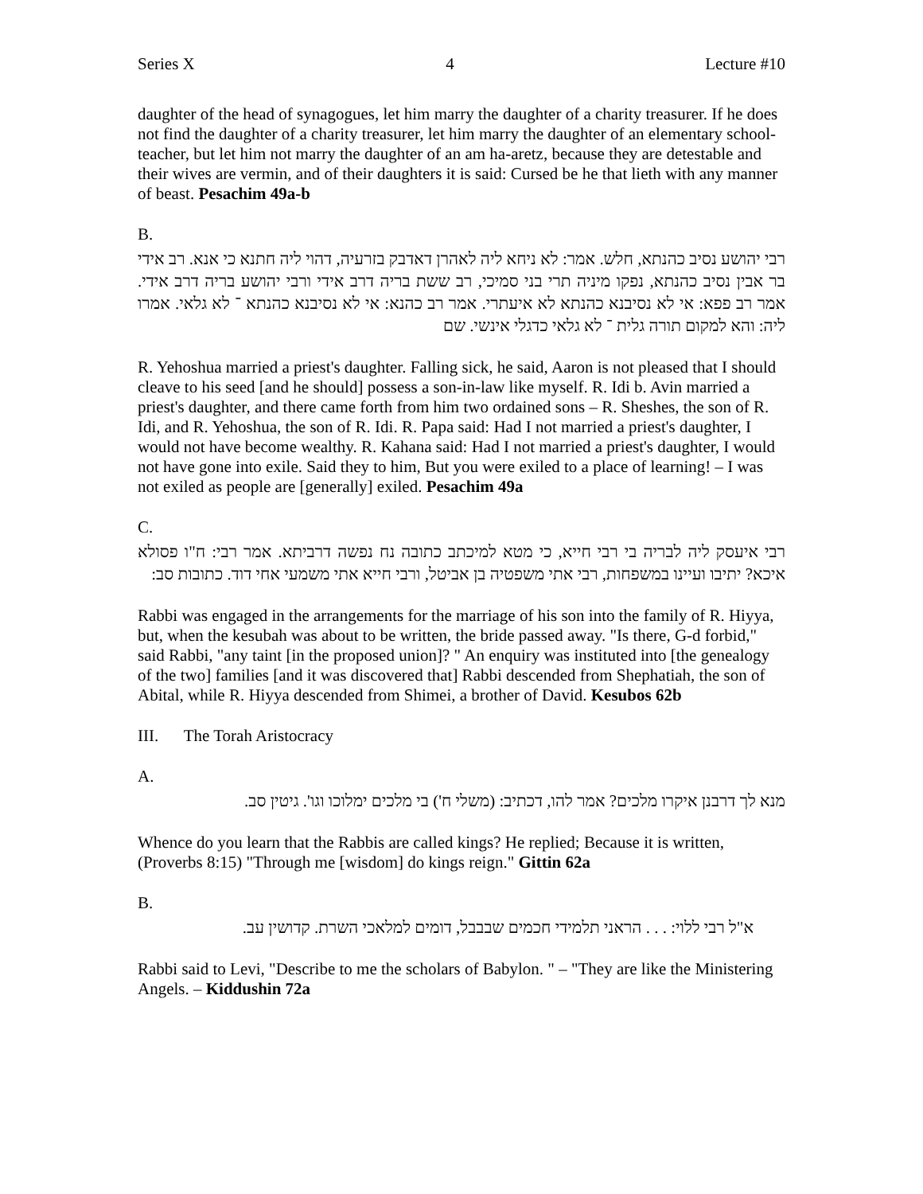Series X 4 Lecture #10
daughter of the head of synagogues, let him marry the daughter of a charity treasurer. If he does not find the daughter of a charity treasurer, let him marry the daughter of an elementary school-teacher, but let him not marry the daughter of an am ha-aretz, because they are detestable and their wives are vermin, and of their daughters it is said: Cursed be he that lieth with any manner of beast. Pesachim 49a-b
B.
רבי יהושע נסיב כהנתא, חלש. אמר: לא ניחא ליה לאהרן דאדבק בזרעיה, דהוי ליה חתנא כי אנא. רב אידי בר אבין נסיב כהנתא, נפקו מיניה תרי בני סמיכי, רב ששת בריה דרב אידי ורבי יהושע בריה דרב אידי. אמר רב פפא: אי לא נסיבנא כהנתא לא איעתרי. אמר רב כהנא: אי לא נסיבנא כהנתא ־ לא גלאי. אמרו ליה: והא למקום תורה גלית ־ לא גלאי כדגלי אינשי. שם
R. Yehoshua married a priest's daughter. Falling sick, he said, Aaron is not pleased that I should cleave to his seed [and he should] possess a son-in-law like myself. R. Idi b. Avin married a priest's daughter, and there came forth from him two ordained sons – R. Sheshes, the son of R. Idi, and R. Yehoshua, the son of R. Idi. R. Papa said: Had I not married a priest's daughter, I would not have become wealthy. R. Kahana said: Had I not married a priest's daughter, I would not have gone into exile. Said they to him, But you were exiled to a place of learning! – I was not exiled as people are [generally] exiled. Pesachim 49a
C.
רבי איעסק ליה לבריה בי רבי חייא, כי מטא למיכתב כתובה נח נפשה דרביתא. אמר רבי: ח"ו פסולא איכא? יתיבו ועיינו במשפחות, רבי אתי משפטיה בן אביטל, ורבי חייא אתי משמעי אחי דוד. כתובות סב:
Rabbi was engaged in the arrangements for the marriage of his son into the family of R. Hiyya, but, when the kesubah was about to be written, the bride passed away. "Is there, G-d forbid," said Rabbi, "any taint [in the proposed union]? " An enquiry was instituted into [the genealogy of the two] families [and it was discovered that] Rabbi descended from Shephatiah, the son of Abital, while R. Hiyya descended from Shimei, a brother of David. Kesubos 62b
III. The Torah Aristocracy
A.
מנא לך דרבנן איקרו מלכים? אמר להו, דכתיב: (משלי ח') בי מלכים ימלוכו וגו'. גיטין סב.
Whence do you learn that the Rabbis are called kings? He replied; Because it is written, (Proverbs 8:15) "Through me [wisdom] do kings reign." Gittin 62a
B.
א"ל רבי ללוי: . . . הראני תלמידי חכמים שבבבל, דומים למלאכי השרת. קדושין עב.
Rabbi said to Levi, "Describe to me the scholars of Babylon. " – "They are like the Ministering Angels. – Kiddushin 72a